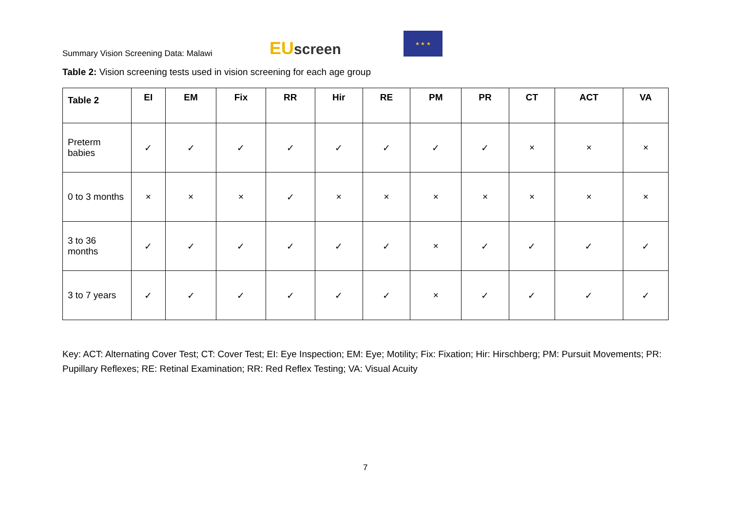Summary Vision Screening Data: Malawi
EU screen
★ ★ ★
Table 2: Vision screening tests used in vision screening for each age group
| Table 2 | EI | EM | Fix | RR | Hir | RE | PM | PR | CT | ACT | VA |
| --- | --- | --- | --- | --- | --- | --- | --- | --- | --- | --- | --- |
| Preterm babies | ✓ | ✓ | ✓ | ✓ | ✓ | ✓ | ✓ | ✓ | × | × | × |
| 0 to 3 months | × | × | × | ✓ | × | × | × | × | × | × | × |
| 3 to 36 months | ✓ | ✓ | ✓ | ✓ | ✓ | ✓ | × | ✓ | ✓ | ✓ | ✓ |
| 3 to 7 years | ✓ | ✓ | ✓ | ✓ | ✓ | ✓ | × | ✓ | ✓ | ✓ | ✓ |
Key: ACT: Alternating Cover Test; CT: Cover Test; EI: Eye Inspection; EM: Eye; Motility; Fix: Fixation; Hir: Hirschberg; PM: Pursuit Movements; PR: Pupillary Reflexes; RE: Retinal Examination; RR: Red Reflex Testing; VA: Visual Acuity
7